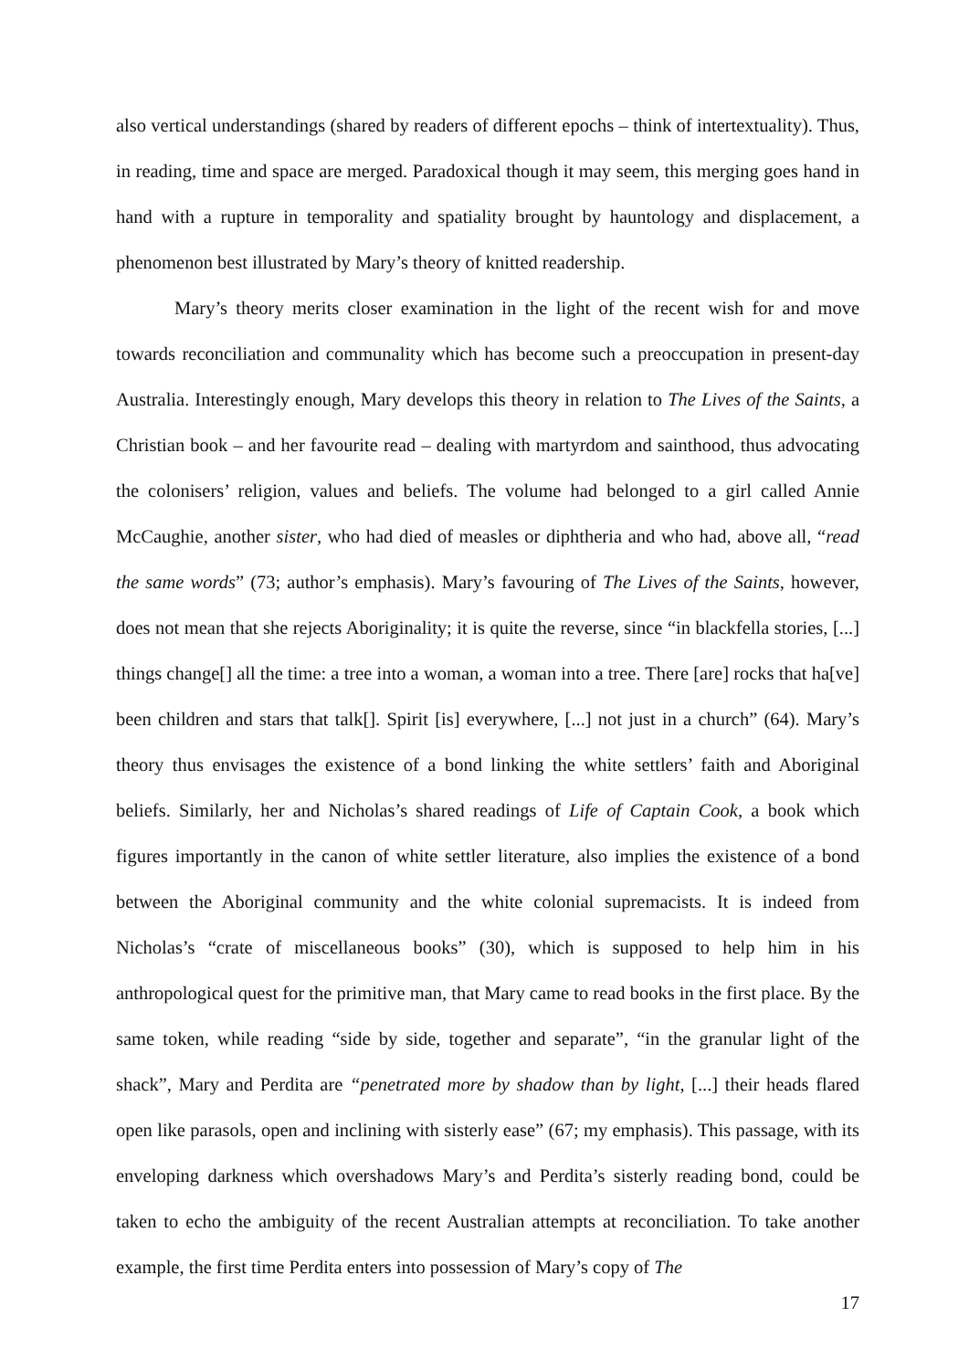also vertical understandings (shared by readers of different epochs – think of intertextuality). Thus, in reading, time and space are merged. Paradoxical though it may seem, this merging goes hand in hand with a rupture in temporality and spatiality brought by hauntology and displacement, a phenomenon best illustrated by Mary’s theory of knitted readership.
Mary’s theory merits closer examination in the light of the recent wish for and move towards reconciliation and communality which has become such a preoccupation in present-day Australia. Interestingly enough, Mary develops this theory in relation to The Lives of the Saints, a Christian book – and her favourite read – dealing with martyrdom and sainthood, thus advocating the colonisers’ religion, values and beliefs. The volume had belonged to a girl called Annie McCaughie, another sister, who had died of measles or diphtheria and who had, above all, “read the same words” (73; author’s emphasis). Mary’s favouring of The Lives of the Saints, however, does not mean that she rejects Aboriginality; it is quite the reverse, since “in blackfella stories, [...] things change[] all the time: a tree into a woman, a woman into a tree. There [are] rocks that ha[ve] been children and stars that talk[]. Spirit [is] everywhere, [...] not just in a church” (64). Mary’s theory thus envisages the existence of a bond linking the white settlers’ faith and Aboriginal beliefs. Similarly, her and Nicholas’s shared readings of Life of Captain Cook, a book which figures importantly in the canon of white settler literature, also implies the existence of a bond between the Aboriginal community and the white colonial supremacists. It is indeed from Nicholas’s “crate of miscellaneous books” (30), which is supposed to help him in his anthropological quest for the primitive man, that Mary came to read books in the first place. By the same token, while reading “side by side, together and separate”, “in the granular light of the shack”, Mary and Perdita are “penetrated more by shadow than by light, [...] their heads flared open like parasols, open and inclining with sisterly ease” (67; my emphasis). This passage, with its enveloping darkness which overshadows Mary’s and Perdita’s sisterly reading bond, could be taken to echo the ambiguity of the recent Australian attempts at reconciliation. To take another example, the first time Perdita enters into possession of Mary’s copy of The
17